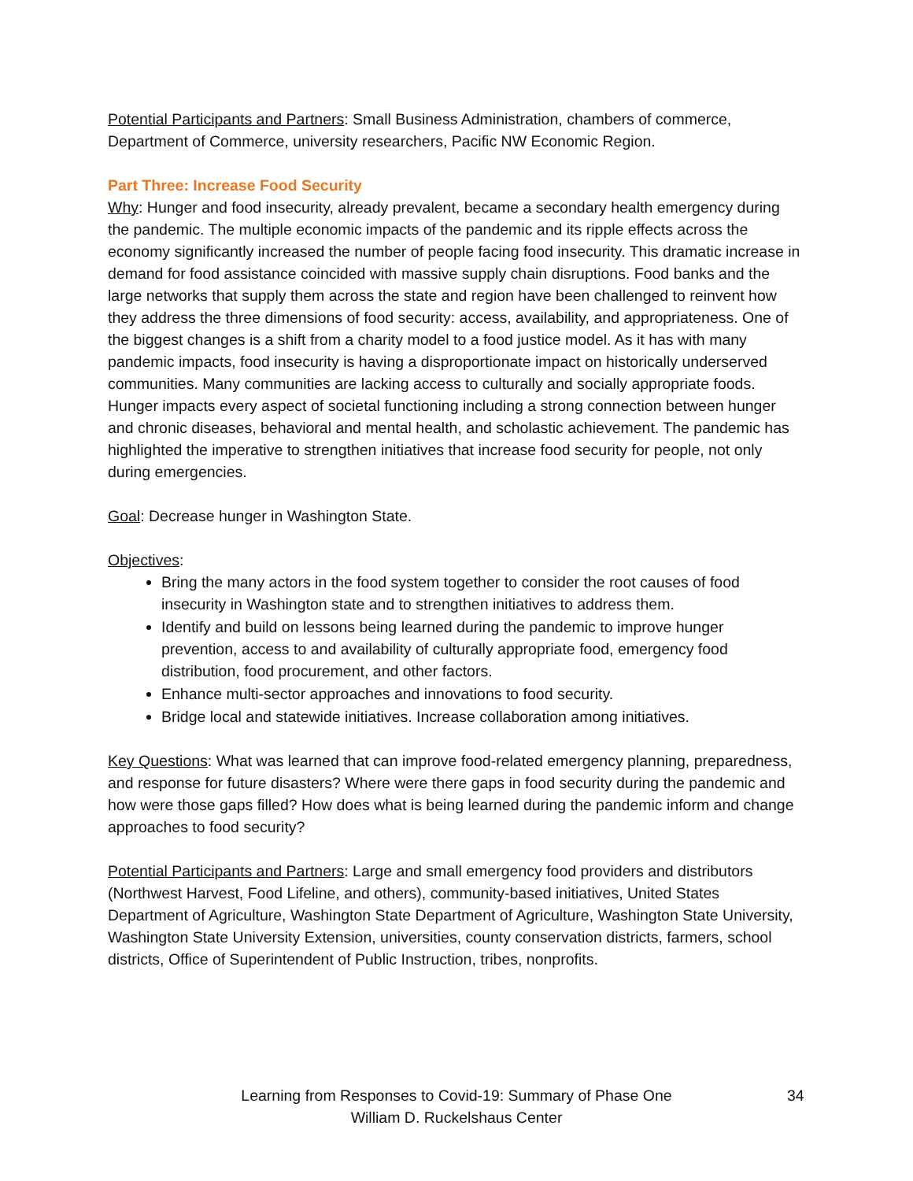Potential Participants and Partners: Small Business Administration, chambers of commerce, Department of Commerce, university researchers, Pacific NW Economic Region.
Part Three: Increase Food Security
Why: Hunger and food insecurity, already prevalent, became a secondary health emergency during the pandemic. The multiple economic impacts of the pandemic and its ripple effects across the economy significantly increased the number of people facing food insecurity. This dramatic increase in demand for food assistance coincided with massive supply chain disruptions. Food banks and the large networks that supply them across the state and region have been challenged to reinvent how they address the three dimensions of food security: access, availability, and appropriateness. One of the biggest changes is a shift from a charity model to a food justice model. As it has with many pandemic impacts, food insecurity is having a disproportionate impact on historically underserved communities. Many communities are lacking access to culturally and socially appropriate foods. Hunger impacts every aspect of societal functioning including a strong connection between hunger and chronic diseases, behavioral and mental health, and scholastic achievement. The pandemic has highlighted the imperative to strengthen initiatives that increase food security for people, not only during emergencies.
Goal: Decrease hunger in Washington State.
Objectives:
Bring the many actors in the food system together to consider the root causes of food insecurity in Washington state and to strengthen initiatives to address them.
Identify and build on lessons being learned during the pandemic to improve hunger prevention, access to and availability of culturally appropriate food, emergency food distribution, food procurement, and other factors.
Enhance multi-sector approaches and innovations to food security.
Bridge local and statewide initiatives. Increase collaboration among initiatives.
Key Questions: What was learned that can improve food-related emergency planning, preparedness, and response for future disasters? Where were there gaps in food security during the pandemic and how were those gaps filled? How does what is being learned during the pandemic inform and change approaches to food security?
Potential Participants and Partners: Large and small emergency food providers and distributors (Northwest Harvest, Food Lifeline, and others), community-based initiatives, United States Department of Agriculture, Washington State Department of Agriculture, Washington State University, Washington State University Extension, universities, county conservation districts, farmers, school districts, Office of Superintendent of Public Instruction, tribes, nonprofits.
Learning from Responses to Covid-19: Summary of Phase One
William D. Ruckelshaus Center
34